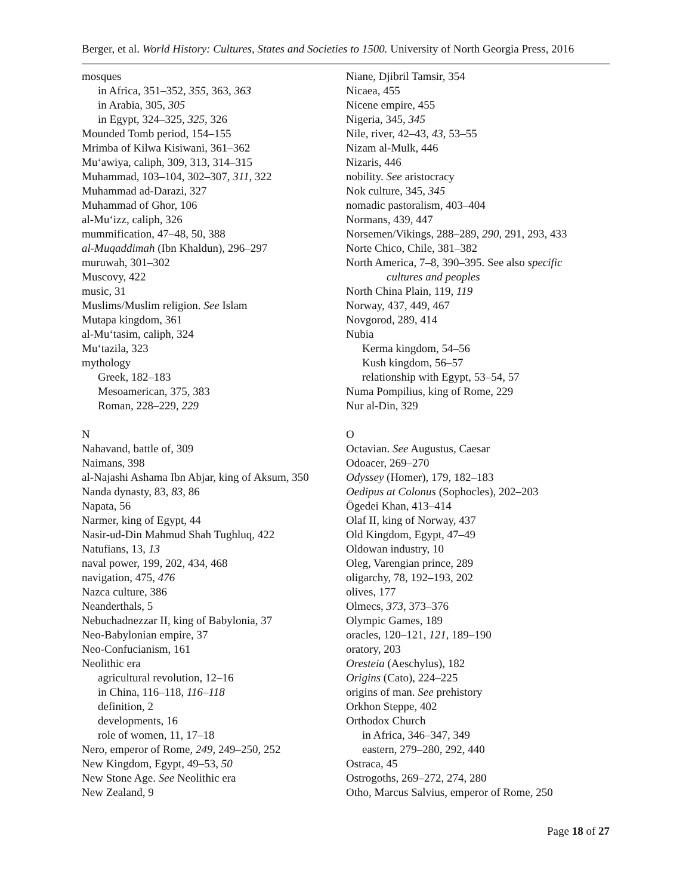Berger, et al. World History: Cultures, States and Societies to 1500. University of North Georgia Press, 2016
mosques
in Africa, 351–352, 355, 363, 363
in Arabia, 305, 305
in Egypt, 324–325, 325, 326
Mounded Tomb period, 154–155
Mrimba of Kilwa Kisiwani, 361–362
Mu‘awiya, caliph, 309, 313, 314–315
Muhammad, 103–104, 302–307, 311, 322
Muhammad ad-Darazi, 327
Muhammad of Ghor, 106
al-Mu‘izz, caliph, 326
mummification, 47–48, 50, 388
al-Muqaddimah (Ibn Khaldun), 296–297
muruwah, 301–302
Muscovy, 422
music, 31
Muslims/Muslim religion. See Islam
Mutapa kingdom, 361
al-Mu‘tasim, caliph, 324
Mu‘tazila, 323
mythology
Greek, 182–183
Mesoamerican, 375, 383
Roman, 228–229, 229
N
Nahavand, battle of, 309
Naimans, 398
al-Najashi Ashama Ibn Abjar, king of Aksum, 350
Nanda dynasty, 83, 83, 86
Napata, 56
Narmer, king of Egypt, 44
Nasir-ud-Din Mahmud Shah Tughluq, 422
Natufians, 13, 13
naval power, 199, 202, 434, 468
navigation, 475, 476
Nazca culture, 386
Neanderthals, 5
Nebuchadnezzar II, king of Babylonia, 37
Neo-Babylonian empire, 37
Neo-Confucianism, 161
Neolithic era
agricultural revolution, 12–16
in China, 116–118, 116–118
definition, 2
developments, 16
role of women, 11, 17–18
Nero, emperor of Rome, 249, 249–250, 252
New Kingdom, Egypt, 49–53, 50
New Stone Age. See Neolithic era
New Zealand, 9
Niane, Djibril Tamsir, 354
Nicaea, 455
Nicene empire, 455
Nigeria, 345, 345
Nile, river, 42–43, 43, 53–55
Nizam al-Mulk, 446
Nizaris, 446
nobility. See aristocracy
Nok culture, 345, 345
nomadic pastoralism, 403–404
Normans, 439, 447
Norsemen/Vikings, 288–289, 290, 291, 293, 433
Norte Chico, Chile, 381–382
North America, 7–8, 390–395. See also specific
cultures and peoples
North China Plain, 119, 119
Norway, 437, 449, 467
Novgorod, 289, 414
Nubia
Kerma kingdom, 54–56
Kush kingdom, 56–57
relationship with Egypt, 53–54, 57
Numa Pompilius, king of Rome, 229
Nur al-Din, 329
O
Octavian. See Augustus, Caesar
Odoacer, 269–270
Odyssey (Homer), 179, 182–183
Oedipus at Colonus (Sophocles), 202–203
Ögedei Khan, 413–414
Olaf II, king of Norway, 437
Old Kingdom, Egypt, 47–49
Oldowan industry, 10
Oleg, Varengian prince, 289
oligarchy, 78, 192–193, 202
olives, 177
Olmecs, 373, 373–376
Olympic Games, 189
oracles, 120–121, 121, 189–190
oratory, 203
Oresteia (Aeschylus), 182
Origins (Cato), 224–225
origins of man. See prehistory
Orkhon Steppe, 402
Orthodox Church
in Africa, 346–347, 349
eastern, 279–280, 292, 440
Ostraca, 45
Ostrogoths, 269–272, 274, 280
Otho, Marcus Salvius, emperor of Rome, 250
Page 18 of 27